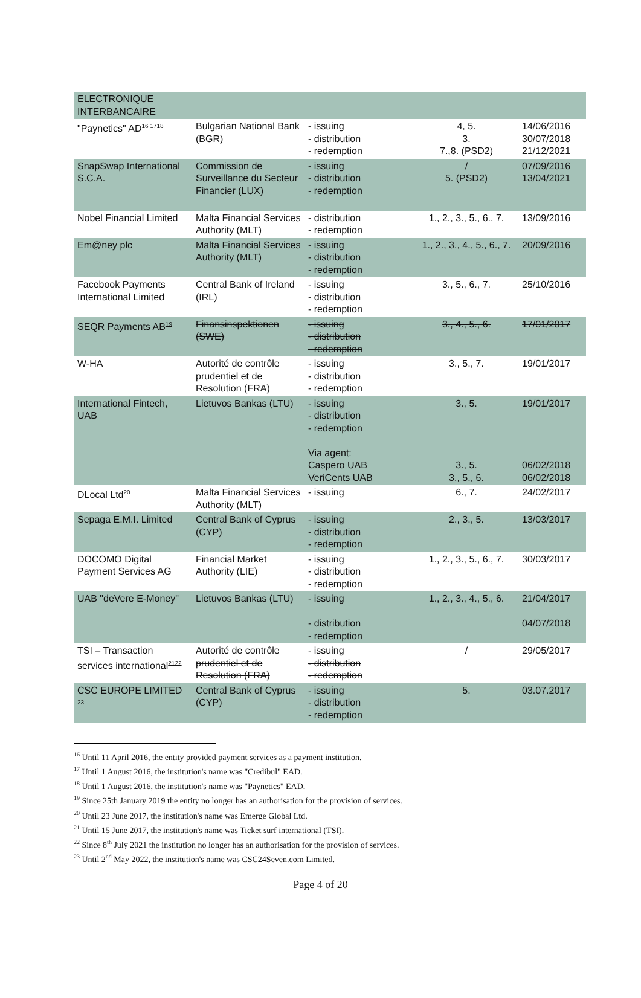| ELECTRONIQUE INTERBANCAIRE | | | | |
| "Paynetics" AD<sup>16 1718</sup> | Bulgarian National Bank (BGR) | - issuing - distribution - redemption | 4, 5. 3. 7.,8. (PSD2) | 14/06/2016 30/07/2018 21/12/2021 |
| SnapSwap International S.C.A. | Commission de Surveillance du Secteur Financier (LUX) | - issuing - distribution - redemption | / 5. (PSD2) | 07/09/2016 13/04/2021 |
| Nobel Financial Limited | Malta Financial Services Authority (MLT) | - distribution - redemption | 1., 2., 3., 5., 6., 7. | 13/09/2016 |
| Em@ney plc | Malta Financial Services Authority (MLT) | - issuing - distribution - redemption | 1., 2., 3., 4., 5., 6., 7. | 20/09/2016 |
| Facebook Payments International Limited | Central Bank of Ireland (IRL) | - issuing - distribution - redemption | 3., 5., 6., 7. | 25/10/2016 |
| SEQR Payments AB<sup>19</sup> | Finansinspektionen (SWE) | - issuing - distribution - redemption | 3., 4., 5., 6. | 17/01/2017 |
| W-HA | Autorité de contrôle prudentiel et de Resolution (FRA) | - issuing - distribution - redemption | 3., 5., 7. | 19/01/2017 |
| International Fintech, UAB | Lietuvos Bankas (LTU) | - issuing - distribution - redemption Via agent: Caspero UAB VeriCents UAB | 3., 5. 3., 5. 3., 5., 6. | 19/01/2017 06/02/2018 06/02/2018 |
| DLocal Ltd<sup>20</sup> | Malta Financial Services Authority (MLT) | - issuing | 6., 7. | 24/02/2017 |
| Sepaga E.M.I. Limited | Central Bank of Cyprus (CYP) | - issuing - distribution - redemption | 2., 3., 5. | 13/03/2017 |
| DOCOMO Digital Payment Services AG | Financial Market Authority (LIE) | - issuing - distribution - redemption | 1., 2., 3., 5., 6., 7. | 30/03/2017 |
| UAB "deVere E-Money" | Lietuvos Bankas (LTU) | - issuing - distribution - redemption | 1., 2., 3., 4., 5., 6. | 21/04/2017 04/07/2018 |
| TSI – Transaction services international<sup>2122</sup> | Autorité de contrôle prudentiel et de Resolution (FRA) | - issuing - distribution - redemption | / | 29/05/2017 |
| CSC EUROPE LIMITED <sup>23</sup> | Central Bank of Cyprus (CYP) | - issuing - distribution - redemption | 5. | 03.07.2017 |
<sup>16</sup> Until 11 April 2016, the entity provided payment services as a payment institution.
<sup>17</sup> Until 1 August 2016, the institution's name was "Credibul" EAD.
<sup>18</sup> Until 1 August 2016, the institution's name was "Paynetics" EAD.
<sup>19</sup> Since 25th January 2019 the entity no longer has an authorisation for the provision of services.
<sup>20</sup> Until 23 June 2017, the institution's name was Emerge Global Ltd.
<sup>21</sup> Until 15 June 2017, the institution's name was Ticket surf international (TSI).
<sup>22</sup> Since 8<sup>th</sup> July 2021 the institution no longer has an authorisation for the provision of services.
<sup>23</sup> Until 2<sup>nd</sup> May 2022, the institution's name was CSC24Seven.com Limited.
Page 4 of 20